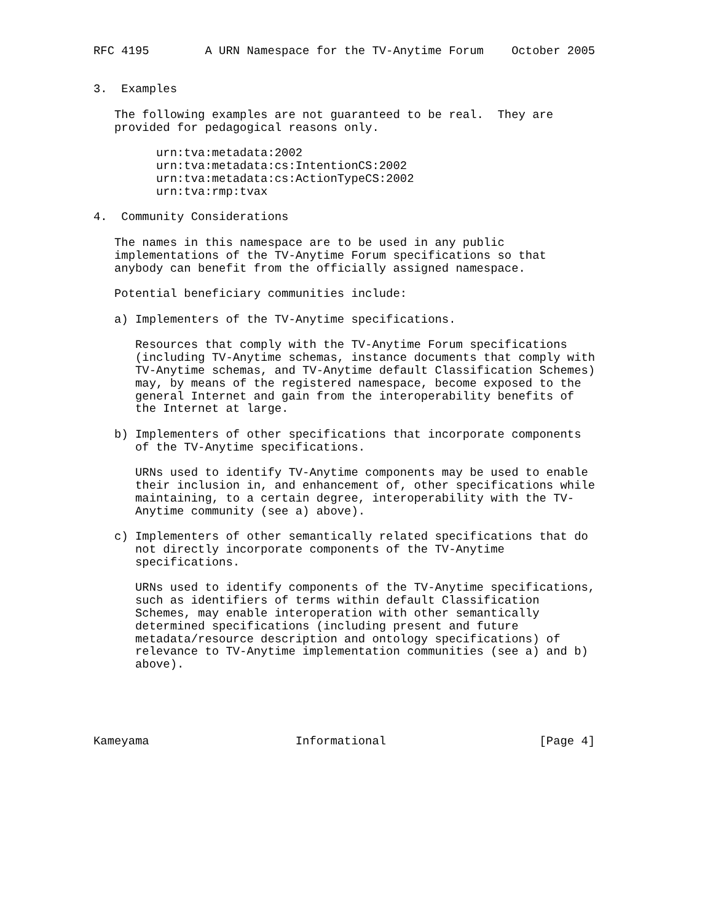RFC 4195        A URN Namespace for the TV-Anytime Forum    October 2005


3.  Examples

   The following examples are not guaranteed to be real.  They are
   provided for pedagogical reasons only.

         urn:tva:metadata:2002
         urn:tva:metadata:cs:IntentionCS:2002
         urn:tva:metadata:cs:ActionTypeCS:2002
         urn:tva:rmp:tvax

4.  Community Considerations

   The names in this namespace are to be used in any public
   implementations of the TV-Anytime Forum specifications so that
   anybody can benefit from the officially assigned namespace.

   Potential beneficiary communities include:

   a) Implementers of the TV-Anytime specifications.

      Resources that comply with the TV-Anytime Forum specifications
      (including TV-Anytime schemas, instance documents that comply with
      TV-Anytime schemas, and TV-Anytime default Classification Schemes)
      may, by means of the registered namespace, become exposed to the
      general Internet and gain from the interoperability benefits of
      the Internet at large.

   b) Implementers of other specifications that incorporate components
      of the TV-Anytime specifications.

      URNs used to identify TV-Anytime components may be used to enable
      their inclusion in, and enhancement of, other specifications while
      maintaining, to a certain degree, interoperability with the TV-
      Anytime community (see a) above).

   c) Implementers of other semantically related specifications that do
      not directly incorporate components of the TV-Anytime
      specifications.

      URNs used to identify components of the TV-Anytime specifications,
      such as identifiers of terms within default Classification
      Schemes, may enable interoperation with other semantically
      determined specifications (including present and future
      metadata/resource description and ontology specifications) of
      relevance to TV-Anytime implementation communities (see a) and b)
      above).





Kameyama                     Informational                      [Page 4]